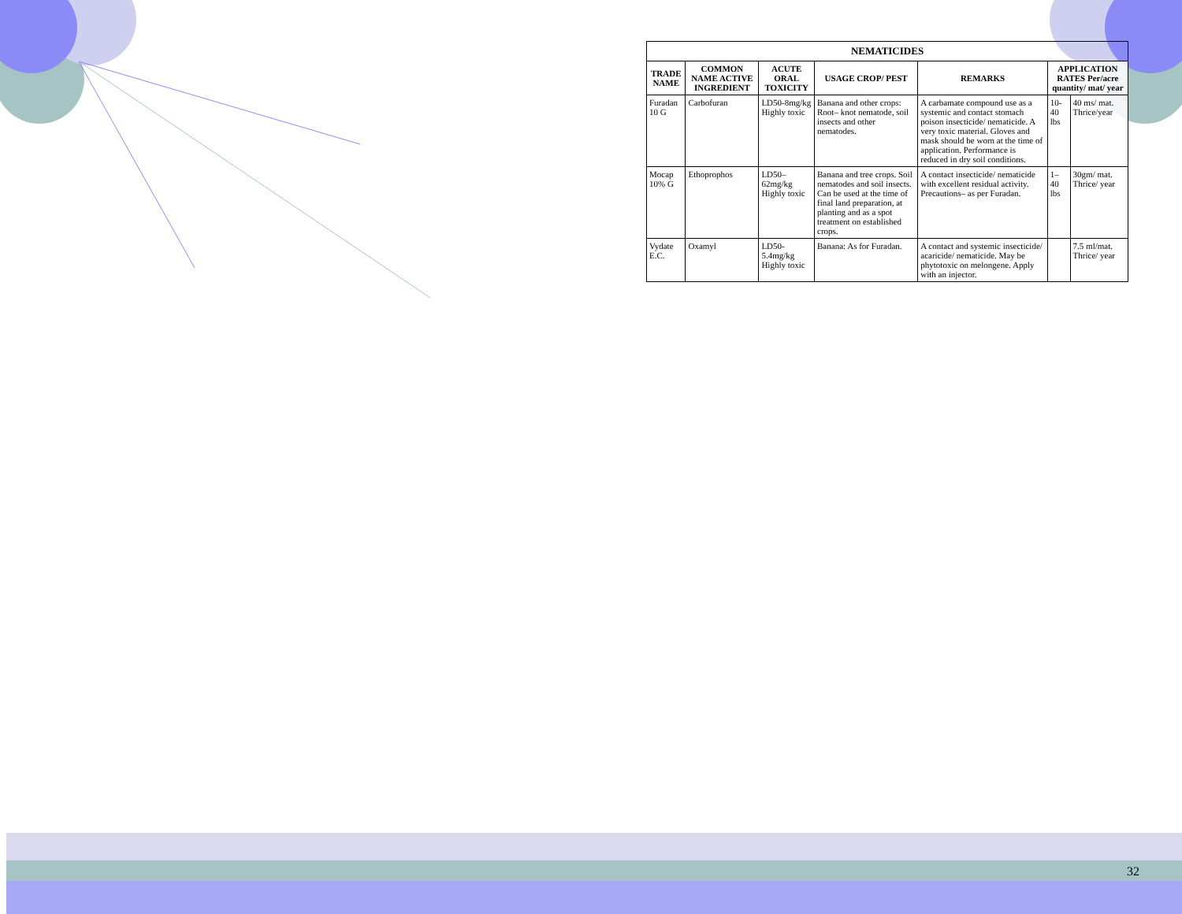NEMATICIDES
| TRADE NAME | COMMON NAME ACTIVE INGREDIENT | ACUTE ORAL TOXICITY | USAGE CROP/ PEST | REMARKS | APPLICATION RATES Per/acre quantity/ mat/ year | |
| --- | --- | --- | --- | --- | --- | --- |
| Furadan 10 G | Carbofuran | LD50-8mg/kg Highly toxic | Banana and other crops: Root– knot nematode, soil insects and other nematodes. | A carbamate compound use as a systemic and contact stomach poison insecticide/ nematicide. A very toxic material. Gloves and mask should be worn at the time of application. Performance is reduced in dry soil conditions. | 10-40 lbs | 40 ms/ mat. Thrice/year |
| Mocap 10% G | Ethoprophos | LD50– 62mg/kg Highly toxic | Banana and tree crops. Soil nematodes and soil insects. Can be used at the time of final land preparation, at planting and as a spot treatment on established crops. | A contact insecticide/ nematicide with excellent residual activity. Precautions– as per Furadan. | 1– 40 lbs | 30gm/ mat. Thrice/ year |
| Vydate E.C. | Oxamyl | LD50-5.4mg/kg Highly toxic | Banana: As for Furadan. | A contact and systemic insecticide/ acaricide/ nematicide. May be phytotoxic on melongene. Apply with an injector. | | 7.5 ml/mat. Thrice/ year |
32